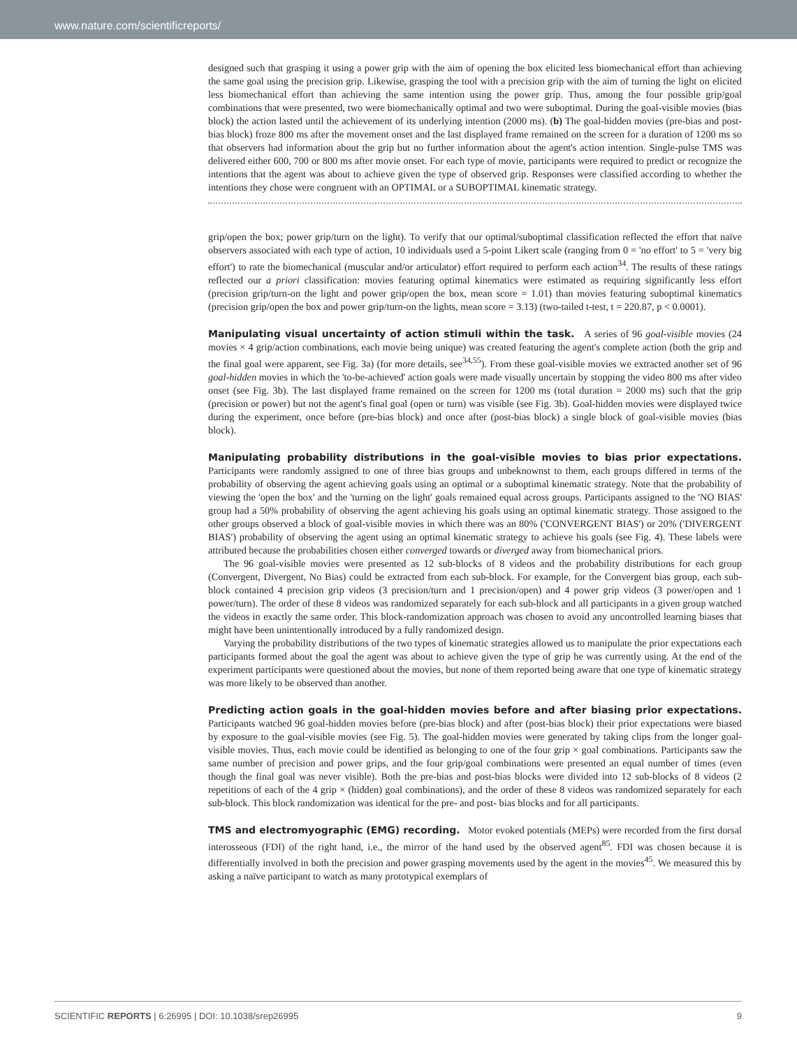www.nature.com/scientificreports/
designed such that grasping it using a power grip with the aim of opening the box elicited less biomechanical effort than achieving the same goal using the precision grip. Likewise, grasping the tool with a precision grip with the aim of turning the light on elicited less biomechanical effort than achieving the same intention using the power grip. Thus, among the four possible grip/goal combinations that were presented, two were biomechanically optimal and two were suboptimal. During the goal-visible movies (bias block) the action lasted until the achievement of its underlying intention (2000 ms). (b) The goal-hidden movies (pre-bias and post-bias block) froze 800 ms after the movement onset and the last displayed frame remained on the screen for a duration of 1200 ms so that observers had information about the grip but no further information about the agent's action intention. Single-pulse TMS was delivered either 600, 700 or 800 ms after movie onset. For each type of movie, participants were required to predict or recognize the intentions that the agent was about to achieve given the type of observed grip. Responses were classified according to whether the intentions they chose were congruent with an OPTIMAL or a SUBOPTIMAL kinematic strategy.
grip/open the box; power grip/turn on the light). To verify that our optimal/suboptimal classification reflected the effort that naïve observers associated with each type of action, 10 individuals used a 5-point Likert scale (ranging from 0 = 'no effort' to 5 = 'very big effort') to rate the biomechanical (muscular and/or articulator) effort required to perform each action<sup>34</sup>. The results of these ratings reflected our a priori classification: movies featuring optimal kinematics were estimated as requiring significantly less effort (precision grip/turn-on the light and power grip/open the box, mean score = 1.01) than movies featuring suboptimal kinematics (precision grip/open the box and power grip/turn-on the lights, mean score = 3.13) (two-tailed t-test, t = 220.87, p < 0.0001).
Manipulating visual uncertainty of action stimuli within the task. A series of 96 goal-visible movies (24 movies × 4 grip/action combinations, each movie being unique) was created featuring the agent's complete action (both the grip and the final goal were apparent, see Fig. 3a) (for more details, see<sup>34,55</sup>). From these goal-visible movies we extracted another set of 96 goal-hidden movies in which the 'to-be-achieved' action goals were made visually uncertain by stopping the video 800 ms after video onset (see Fig. 3b). The last displayed frame remained on the screen for 1200 ms (total duration = 2000 ms) such that the grip (precision or power) but not the agent's final goal (open or turn) was visible (see Fig. 3b). Goal-hidden movies were displayed twice during the experiment, once before (pre-bias block) and once after (post-bias block) a single block of goal-visible movies (bias block).
Manipulating probability distributions in the goal-visible movies to bias prior expectations. Participants were randomly assigned to one of three bias groups and unbeknownst to them, each groups differed in terms of the probability of observing the agent achieving goals using an optimal or a suboptimal kinematic strategy. Note that the probability of viewing the 'open the box' and the 'turning on the light' goals remained equal across groups. Participants assigned to the 'NO BIAS' group had a 50% probability of observing the agent achieving his goals using an optimal kinematic strategy. Those assigned to the other groups observed a block of goal-visible movies in which there was an 80% ('CONVERGENT BIAS') or 20% ('DIVERGENT BIAS') probability of observing the agent using an optimal kinematic strategy to achieve his goals (see Fig. 4). These labels were attributed because the probabilities chosen either converged towards or diverged away from biomechanical priors.
The 96 goal-visible movies were presented as 12 sub-blocks of 8 videos and the probability distributions for each group (Convergent, Divergent, No Bias) could be extracted from each sub-block. For example, for the Convergent bias group, each sub-block contained 4 precision grip videos (3 precision/turn and 1 precision/open) and 4 power grip videos (3 power/open and 1 power/turn). The order of these 8 videos was randomized separately for each sub-block and all participants in a given group watched the videos in exactly the same order. This block-randomization approach was chosen to avoid any uncontrolled learning biases that might have been unintentionally introduced by a fully randomized design.
Varying the probability distributions of the two types of kinematic strategies allowed us to manipulate the prior expectations each participants formed about the goal the agent was about to achieve given the type of grip he was currently using. At the end of the experiment participants were questioned about the movies, but none of them reported being aware that one type of kinematic strategy was more likely to be observed than another.
Predicting action goals in the goal-hidden movies before and after biasing prior expectations. Participants watched 96 goal-hidden movies before (pre-bias block) and after (post-bias block) their prior expectations were biased by exposure to the goal-visible movies (see Fig. 5). The goal-hidden movies were generated by taking clips from the longer goal-visible movies. Thus, each movie could be identified as belonging to one of the four grip × goal combinations. Participants saw the same number of precision and power grips, and the four grip/goal combinations were presented an equal number of times (even though the final goal was never visible). Both the pre-bias and post-bias blocks were divided into 12 sub-blocks of 8 videos (2 repetitions of each of the 4 grip × (hidden) goal combinations), and the order of these 8 videos was randomized separately for each sub-block. This block randomization was identical for the pre- and post- bias blocks and for all participants.
TMS and electromyographic (EMG) recording. Motor evoked potentials (MEPs) were recorded from the first dorsal interosseous (FDI) of the right hand, i.e., the mirror of the hand used by the observed agent<sup>85</sup>. FDI was chosen because it is differentially involved in both the precision and power grasping movements used by the agent in the movies<sup>45</sup>. We measured this by asking a naïve participant to watch as many prototypical exemplars of
SCIENTIFIC REPORTS | 6:26995 | DOI: 10.1038/srep26995 9